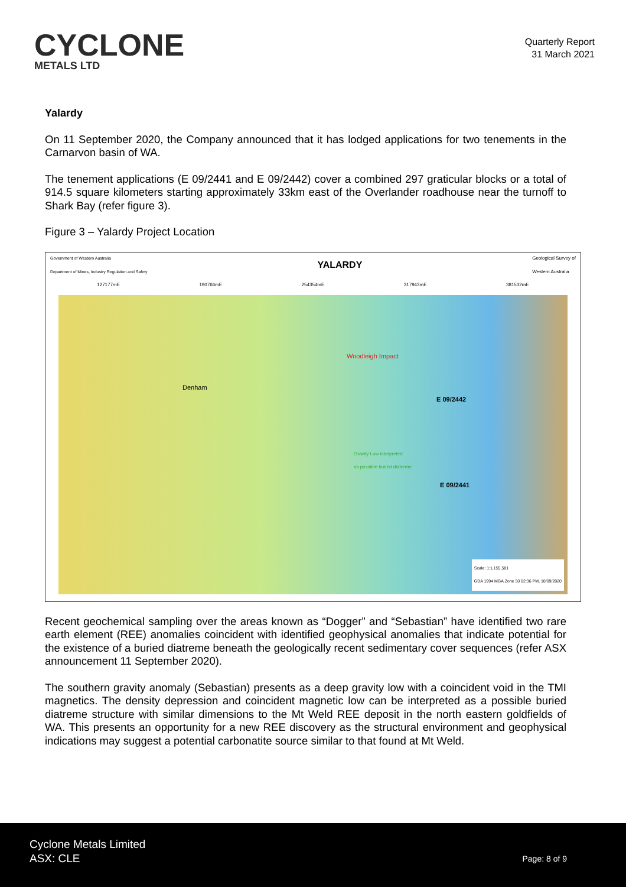CYCLONE
METALS LTD
Quarterly Report
31 March 2021
Yalardy
On 11 September 2020, the Company announced that it has lodged applications for two tenements in the Carnarvon basin of WA.
The tenement applications (E 09/2441 and E 09/2442) cover a combined 297 graticular blocks or a total of 914.5 square kilometers starting approximately 33km east of the Overlander roadhouse near the turnoff to Shark Bay (refer figure 3).
Figure 3 – Yalardy Project Location
Government of Western Australia
Department of Mines, Industry Regulation and Safety YALARDY Geological Survey of
Western Australia
127177mE 190766mE 254354mE 317943mE 381532mE
Denham
Woodleigh Impact
E 09/2442
Gravity Low interpreted
as possible buried diatreme
E 09/2441
Scale: 1:1,155,581
GDA 1994 MGA Zone 50 02:36 PM, 10/09/2020
Recent geochemical sampling over the areas known as “Dogger” and “Sebastian” have identified two rare earth element (REE) anomalies coincident with identified geophysical anomalies that indicate potential for the existence of a buried diatreme beneath the geologically recent sedimentary cover sequences (refer ASX announcement 11 September 2020).
The southern gravity anomaly (Sebastian) presents as a deep gravity low with a coincident void in the TMI magnetics. The density depression and coincident magnetic low can be interpreted as a possible buried diatreme structure with similar dimensions to the Mt Weld REE deposit in the north eastern goldfields of WA. This presents an opportunity for a new REE discovery as the structural environment and geophysical indications may suggest a potential carbonatite source similar to that found at Mt Weld.
Cyclone Metals Limited
ASX: CLE
Page: 8 of 9